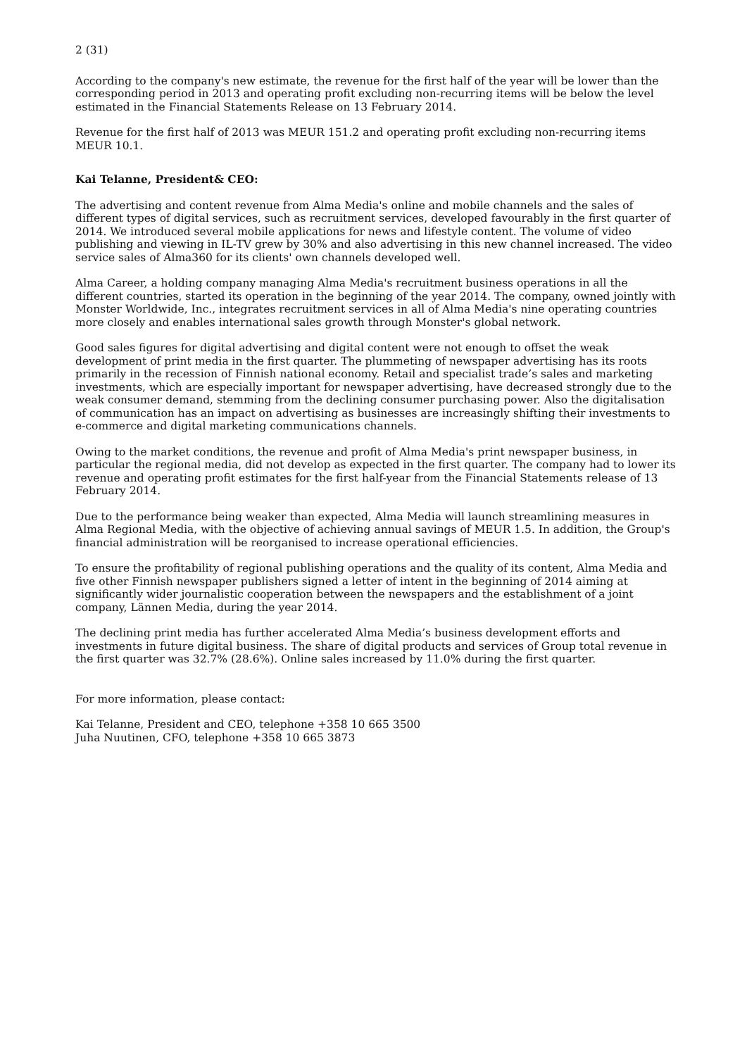2 (31)
According to the company's new estimate, the revenue for the first half of the year will be lower than the corresponding period in 2013 and operating profit excluding non-recurring items will be below the level estimated in the Financial Statements Release on 13 February 2014.
Revenue for the first half of 2013 was MEUR 151.2 and operating profit excluding non-recurring items MEUR 10.1.
Kai Telanne, President& CEO:
The advertising and content revenue from Alma Media's online and mobile channels and the sales of different types of digital services, such as recruitment services, developed favourably in the first quarter of 2014. We introduced several mobile applications for news and lifestyle content. The volume of video publishing and viewing in IL-TV grew by 30% and also advertising in this new channel increased. The video service sales of Alma360 for its clients' own channels developed well.
Alma Career, a holding company managing Alma Media's recruitment business operations in all the different countries, started its operation in the beginning of the year 2014. The company, owned jointly with Monster Worldwide, Inc., integrates recruitment services in all of Alma Media's nine operating countries more closely and enables international sales growth through Monster's global network.
Good sales figures for digital advertising and digital content were not enough to offset the weak development of print media in the first quarter. The plummeting of newspaper advertising has its roots primarily in the recession of Finnish national economy. Retail and specialist trade’s sales and marketing investments, which are especially important for newspaper advertising, have decreased strongly due to the weak consumer demand, stemming from the declining consumer purchasing power. Also the digitalisation of communication has an impact on advertising as businesses are increasingly shifting their investments to e-commerce and digital marketing communications channels.
Owing to the market conditions, the revenue and profit of Alma Media's print newspaper business, in particular the regional media, did not develop as expected in the first quarter. The company had to lower its revenue and operating profit estimates for the first half-year from the Financial Statements release of 13 February 2014.
Due to the performance being weaker than expected, Alma Media will launch streamlining measures in Alma Regional Media, with the objective of achieving annual savings of MEUR 1.5. In addition, the Group's financial administration will be reorganised to increase operational efficiencies.
To ensure the profitability of regional publishing operations and the quality of its content, Alma Media and five other Finnish newspaper publishers signed a letter of intent in the beginning of 2014 aiming at significantly wider journalistic cooperation between the newspapers and the establishment of a joint company, Lännen Media, during the year 2014.
The declining print media has further accelerated Alma Media’s business development efforts and investments in future digital business. The share of digital products and services of Group total revenue in the first quarter was 32.7% (28.6%). Online sales increased by 11.0% during the first quarter.
For more information, please contact:
Kai Telanne, President and CEO, telephone +358 10 665 3500
Juha Nuutinen, CFO, telephone +358 10 665 3873